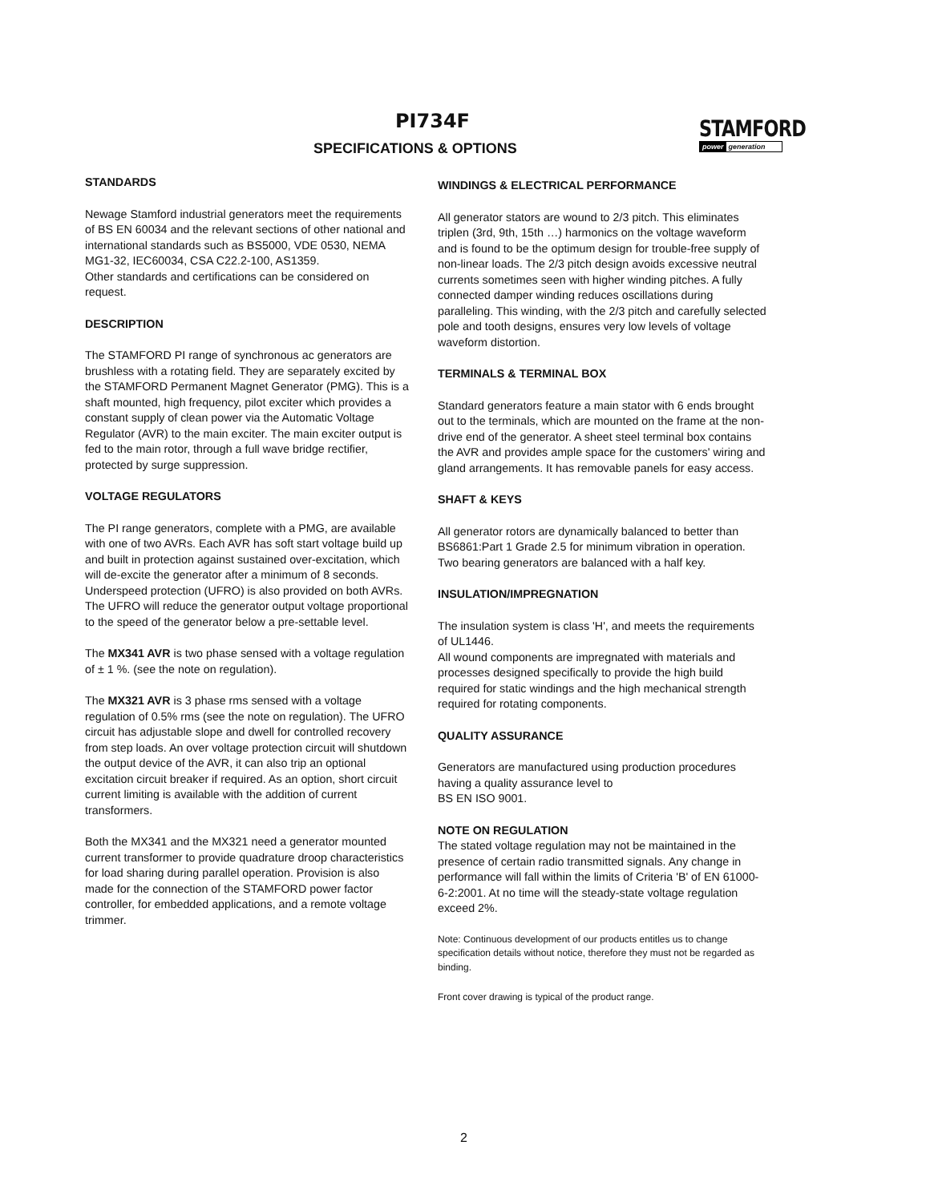PI734F
SPECIFICATIONS & OPTIONS
STAMFORD
power generation
STANDARDS
Newage Stamford industrial generators meet the requirements of BS EN 60034 and the relevant sections of other national and international standards such as BS5000, VDE 0530, NEMA MG1-32, IEC60034, CSA C22.2-100, AS1359.
Other standards and certifications can be considered on request.
DESCRIPTION
The STAMFORD PI range of synchronous ac generators are brushless with a rotating field. They are separately excited by the STAMFORD Permanent Magnet Generator (PMG). This is a shaft mounted, high frequency, pilot exciter which provides a constant supply of clean power via the Automatic Voltage Regulator (AVR) to the main exciter. The main exciter output is fed to the main rotor, through a full wave bridge rectifier, protected by surge suppression.
VOLTAGE REGULATORS
The PI range generators, complete with a PMG, are available with one of two AVRs. Each AVR has soft start voltage build up and built in protection against sustained over-excitation, which will de-excite the generator after a minimum of 8 seconds.
Underspeed protection (UFRO) is also provided on both AVRs. The UFRO will reduce the generator output voltage proportional to the speed of the generator below a pre-settable level.
The MX341 AVR is two phase sensed with a voltage regulation of ± 1 %. (see the note on regulation).
The MX321 AVR is 3 phase rms sensed with a voltage regulation of 0.5% rms (see the note on regulation). The UFRO circuit has adjustable slope and dwell for controlled recovery from step loads. An over voltage protection circuit will shutdown the output device of the AVR, it can also trip an optional excitation circuit breaker if required. As an option, short circuit current limiting is available with the addition of current transformers.
Both the MX341 and the MX321 need a generator mounted current transformer to provide quadrature droop characteristics for load sharing during parallel operation. Provision is also made for the connection of the STAMFORD power factor controller, for embedded applications, and a remote voltage trimmer.
WINDINGS & ELECTRICAL PERFORMANCE
All generator stators are wound to 2/3 pitch. This eliminates triplen (3rd, 9th, 15th …) harmonics on the voltage waveform and is found to be the optimum design for trouble-free supply of non-linear loads. The 2/3 pitch design avoids excessive neutral currents sometimes seen with higher winding pitches. A fully connected damper winding reduces oscillations during paralleling. This winding, with the 2/3 pitch and carefully selected pole and tooth designs, ensures very low levels of voltage waveform distortion.
TERMINALS & TERMINAL BOX
Standard generators feature a main stator with 6 ends brought out to the terminals, which are mounted on the frame at the non-drive end of the generator. A sheet steel terminal box contains the AVR and provides ample space for the customers' wiring and gland arrangements. It has removable panels for easy access.
SHAFT & KEYS
All generator rotors are dynamically balanced to better than BS6861:Part 1 Grade 2.5 for minimum vibration in operation. Two bearing generators are balanced with a half key.
INSULATION/IMPREGNATION
The insulation system is class 'H', and meets the requirements of UL1446.
All wound components are impregnated with materials and processes designed specifically to provide the high build required for static windings and the high mechanical strength required for rotating components.
QUALITY ASSURANCE
Generators are manufactured using production procedures having a quality assurance level to
BS EN ISO 9001.
NOTE ON REGULATION
The stated voltage regulation may not be maintained in the presence of certain radio transmitted signals. Any change in performance will fall within the limits of Criteria 'B' of EN 61000-6-2:2001. At no time will the steady-state voltage regulation exceed 2%.
Note: Continuous development of our products entitles us to change specification details without notice, therefore they must not be regarded as binding.
Front cover drawing is typical of the product range.
2